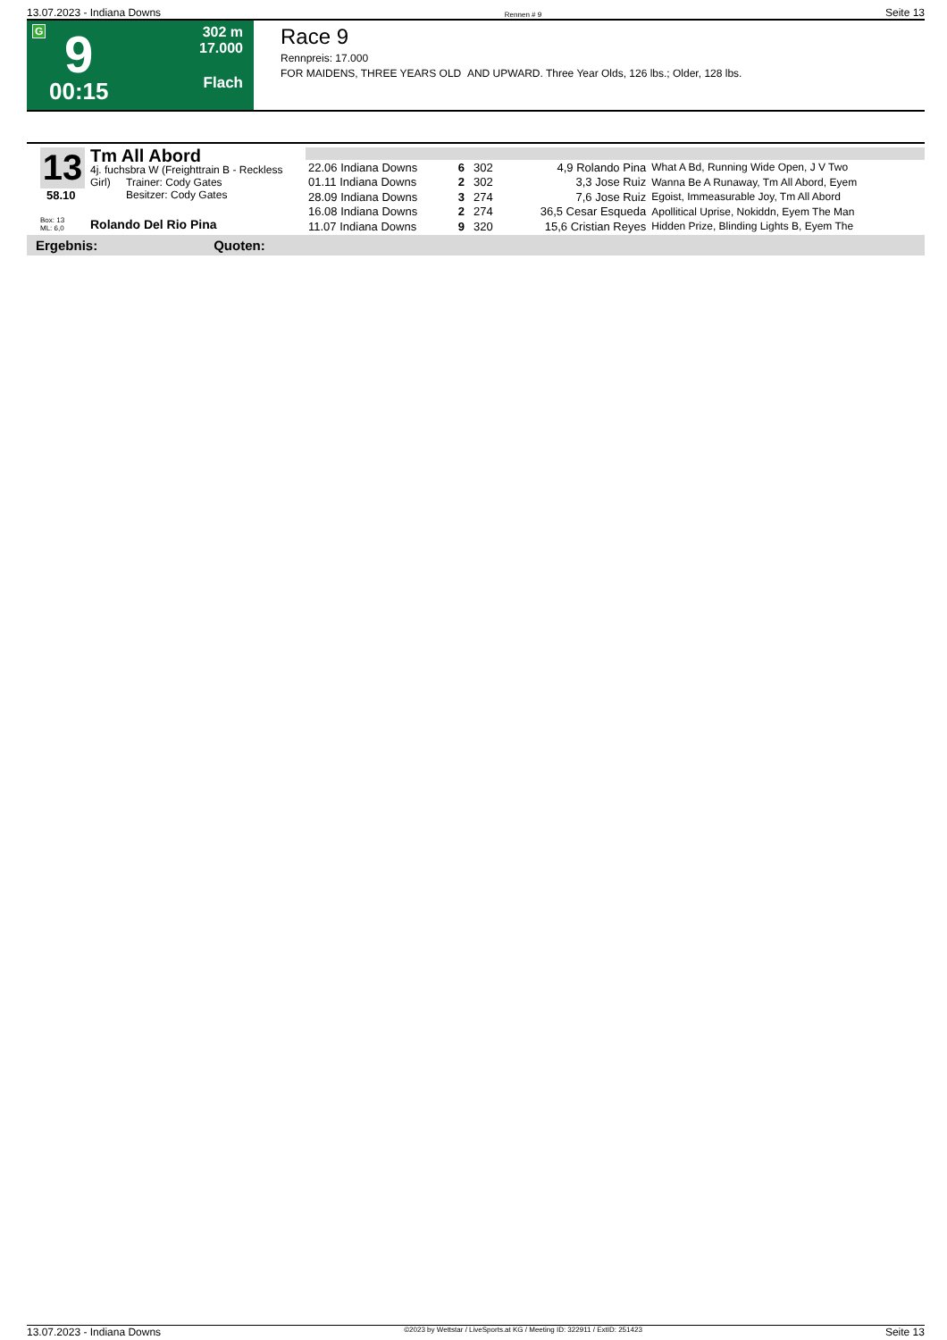13.07.2023 - Indiana Downs Rennen # 9 Seite 13
G 9
00:15
302 m
17.000
Flach
Race 9
Rennpreis: 17.000
FOR MAIDENS, THREE YEARS OLD AND UPWARD. Three Year Olds, 126 lbs.; Older, 128 lbs.
13
58.10
Box: 13
ML: 6,0
Tm All Abord
4j. fuchsbra W (Freighttrain B - Reckless Girl)
Trainer: Cody Gates
Besitzer: Cody Gates
Rolando Del Rio Pina
| 22.06 Indiana Downs | 6 | 302 | 4,9 Rolando Pina | What A Bd, Running Wide Open, J V Two |
| 01.11 Indiana Downs | 2 | 302 | 3,3 Jose Ruiz | Wanna Be A Runaway, Tm All Abord, Eyem |
| 28.09 Indiana Downs | 3 | 274 | 7,6 Jose Ruiz | Egoist, Immeasurable Joy, Tm All Abord |
| 16.08 Indiana Downs | 2 | 274 | 36,5 Cesar Esqueda | Apollitical Uprise, Nokiddn, Eyem The Man |
| 11.07 Indiana Downs | 9 | 320 | 15,6 Cristian Reyes | Hidden Prize, Blinding Lights B, Eyem The |
Ergebnis: Quoten:
13.07.2023 - Indiana Downs ©2023 by Wettstar / LiveSports.at KG / Meeting ID: 322911 / ExtID: 251423 Seite 13